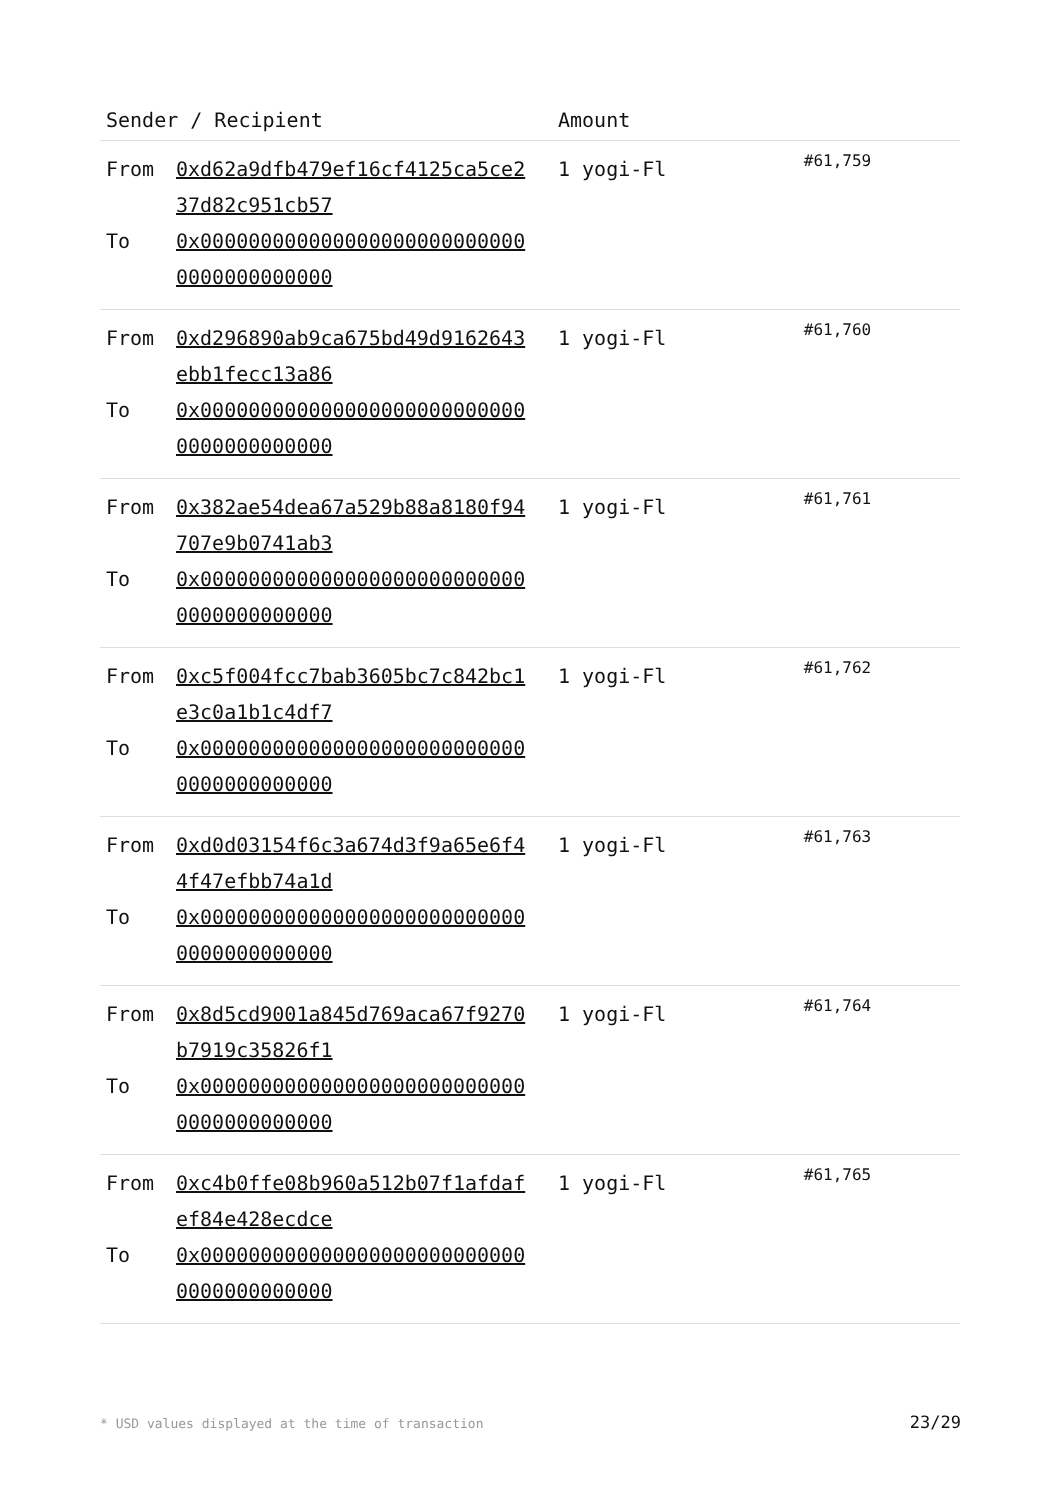| Sender / Recipient | Amount | |
| --- | --- | --- |
| From 0xd62a9dfb479ef16cf4125ca5ce237d82c951cb57 To 0x0000000000000000000000000000000000000000 | 1 yogi-Fl | #61,759 |
| From 0xd296890ab9ca675bd49d9162643ebb1fecc13a86 To 0x0000000000000000000000000000000000000000 | 1 yogi-Fl | #61,760 |
| From 0x382ae54dea67a529b88a8180f94707e9b0741ab3 To 0x0000000000000000000000000000000000000000 | 1 yogi-Fl | #61,761 |
| From 0xc5f004fcc7bab3605bc7c842bc1e3c0a1b1c4df7 To 0x0000000000000000000000000000000000000000 | 1 yogi-Fl | #61,762 |
| From 0xd0d03154f6c3a674d3f9a65e6f44f47efbb74a1d To 0x0000000000000000000000000000000000000000 | 1 yogi-Fl | #61,763 |
| From 0x8d5cd9001a845d769aca67f9270b7919c35826f1 To 0x0000000000000000000000000000000000000000 | 1 yogi-Fl | #61,764 |
| From 0xc4b0ffe08b960a512b07f1afdafef84e428ecdce To 0x0000000000000000000000000000000000000000 | 1 yogi-Fl | #61,765 |
* USD values displayed at the time of transaction 23/29